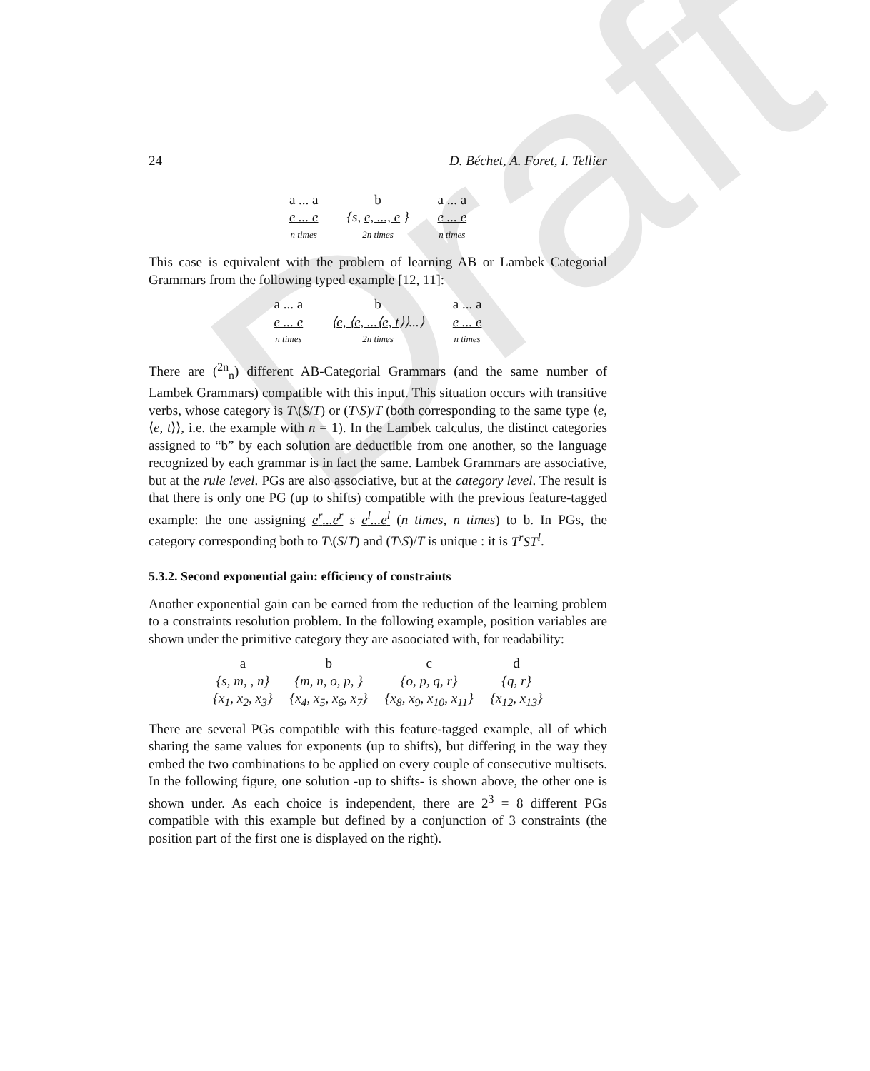Draft
24 D. Béchet, A. Foret, I. Tellier
a ... a
e ... e
n times
b
{s, e, ..., e }
2n times
a ... a
e ... e
n times
This case is equivalent with the problem of learning AB or Lambek Categorial Grammars from the following typed example [12, 11]:
a ... a
e ... e
n times
b
⟨e, ⟨e, ...⟨e, t⟩⟩...⟩
2n times
a ... a
e ... e
n times
There are (<sup>2n</sup><sub>n</sub>) different AB-Categorial Grammars (and the same number of Lambek Grammars) compatible with this input. This situation occurs with transitive verbs, whose category is T\(S/T) or (T\S)/T (both corresponding to the same type ⟨e, ⟨e, t⟩⟩, i.e. the example with n = 1). In the Lambek calculus, the distinct categories assigned to “b” by each solution are deductible from one another, so the language recognized by each grammar is in fact the same. Lambek Grammars are associative, but at the rule level. PGs are also associative, but at the category level. The result is that there is only one PG (up to shifts) compatible with the previous feature-tagged example: the one assigning e<sup>r</sup>...e<sup>r</sup> s e<sup>l</sup>...e<sup>l</sup> (n times, n times) to b. In PGs, the category corresponding both to T\(S/T) and (T\S)/T is unique : it is T<sup>r</sup>ST<sup>l</sup>.
5.3.2. Second exponential gain: efficiency of constraints
Another exponential gain can be earned from the reduction of the learning problem to a constraints resolution problem. In the following example, position variables are shown under the primitive category they are asoociated with, for readability:
| a | b | c | d |
| {s, m, , n} | {m, n, o, p, } | {o, p, q, r} | {q, r} |
| {x<sub>1</sub>, x<sub>2</sub>, x<sub>3</sub>} | {x<sub>4</sub>, x<sub>5</sub>, x<sub>6</sub>, x<sub>7</sub>} | {x<sub>8</sub>, x<sub>9</sub>, x<sub>10</sub>, x<sub>11</sub>} | {x<sub>12</sub>, x<sub>13</sub>} |
There are several PGs compatible with this feature-tagged example, all of which sharing the same values for exponents (up to shifts), but differing in the way they embed the two combinations to be applied on every couple of consecutive multisets. In the following figure, one solution -up to shifts- is shown above, the other one is shown under. As each choice is independent, there are 2<sup>3</sup> = 8 different PGs compatible with this example but defined by a conjunction of 3 constraints (the position part of the first one is displayed on the right).